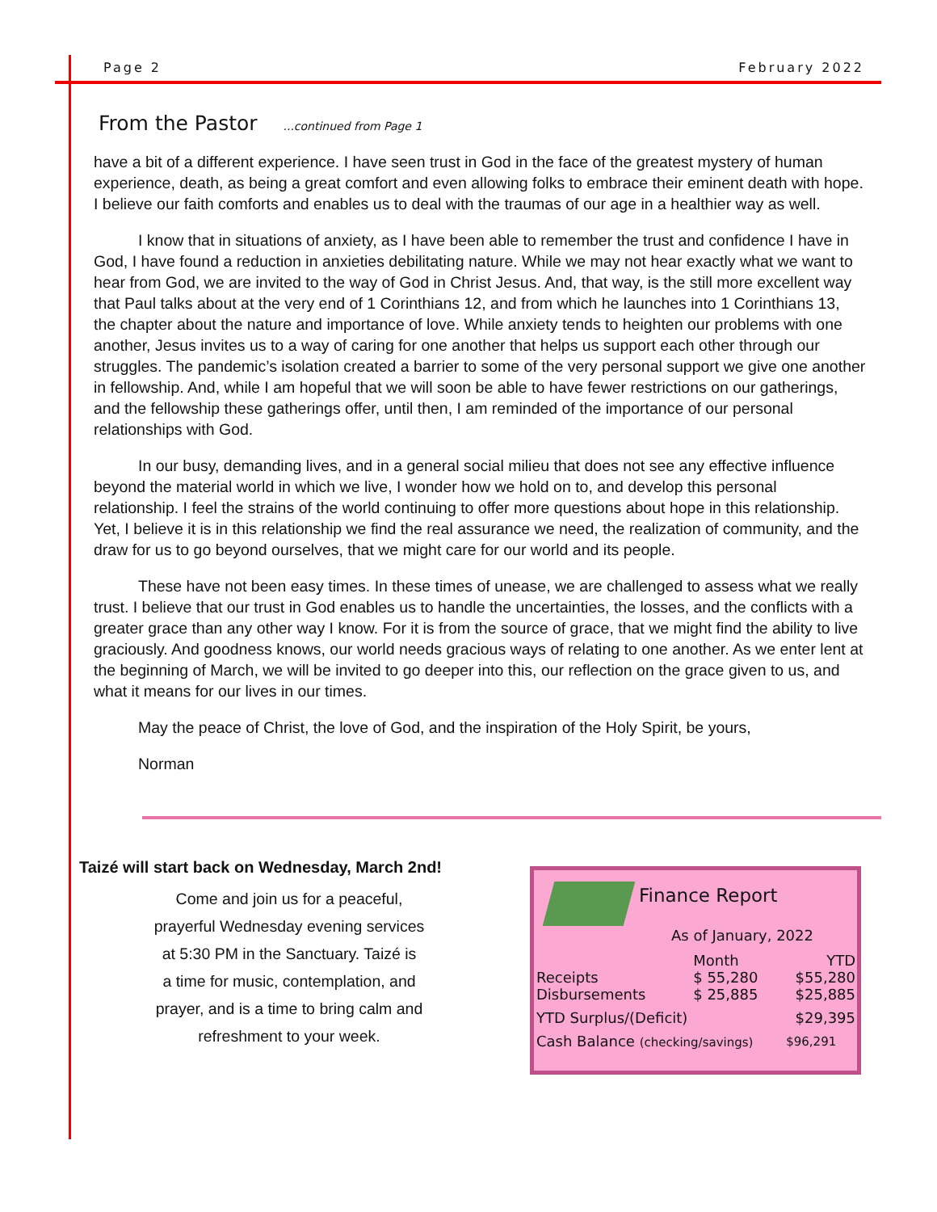Page 2 February 2022
From the Pastor ...continued from Page 1
have a bit of a different experience. I have seen trust in God in the face of the greatest mystery of human experience, death, as being a great comfort and even allowing folks to embrace their eminent death with hope. I believe our faith comforts and enables us to deal with the traumas of our age in a healthier way as well.
I know that in situations of anxiety, as I have been able to remember the trust and confidence I have in God, I have found a reduction in anxieties debilitating nature. While we may not hear exactly what we want to hear from God, we are invited to the way of God in Christ Jesus. And, that way, is the still more excellent way that Paul talks about at the very end of 1 Corinthians 12, and from which he launches into 1 Corinthians 13, the chapter about the nature and importance of love. While anxiety tends to heighten our problems with one another, Jesus invites us to a way of caring for one another that helps us support each other through our struggles. The pandemic’s isolation created a barrier to some of the very personal support we give one another in fellowship. And, while I am hopeful that we will soon be able to have fewer restrictions on our gatherings, and the fellowship these gatherings offer, until then, I am reminded of the importance of our personal relationships with God.
In our busy, demanding lives, and in a general social milieu that does not see any effective influence beyond the material world in which we live, I wonder how we hold on to, and develop this personal relationship. I feel the strains of the world continuing to offer more questions about hope in this relationship. Yet, I believe it is in this relationship we find the real assurance we need, the realization of community, and the draw for us to go beyond ourselves, that we might care for our world and its people.
These have not been easy times. In these times of unease, we are challenged to assess what we really trust. I believe that our trust in God enables us to handle the uncertainties, the losses, and the conflicts with a greater grace than any other way I know. For it is from the source of grace, that we might find the ability to live graciously. And goodness knows, our world needs gracious ways of relating to one another. As we enter lent at the beginning of March, we will be invited to go deeper into this, our reflection on the grace given to us, and what it means for our lives in our times.
May the peace of Christ, the love of God, and the inspiration of the Holy Spirit, be yours,
Norman
Taizé will start back on Wednesday, March 2nd!
Come and join us for a peaceful,
prayerful Wednesday evening services
at 5:30 PM in the Sanctuary. Taizé is
a time for music, contemplation, and
prayer, and is a time to bring calm and
refreshment to your week.
Finance Report
As of January, 2022
| | Month | YTD |
| --- | --- | --- |
| Receipts | $ 55,280 | $55,280 |
| Disbursements | $ 25,885 | $25,885 |
| YTD Surplus/(Deficit) | | $29,395 |
| Cash Balance (checking/savings) | | $96,291 |